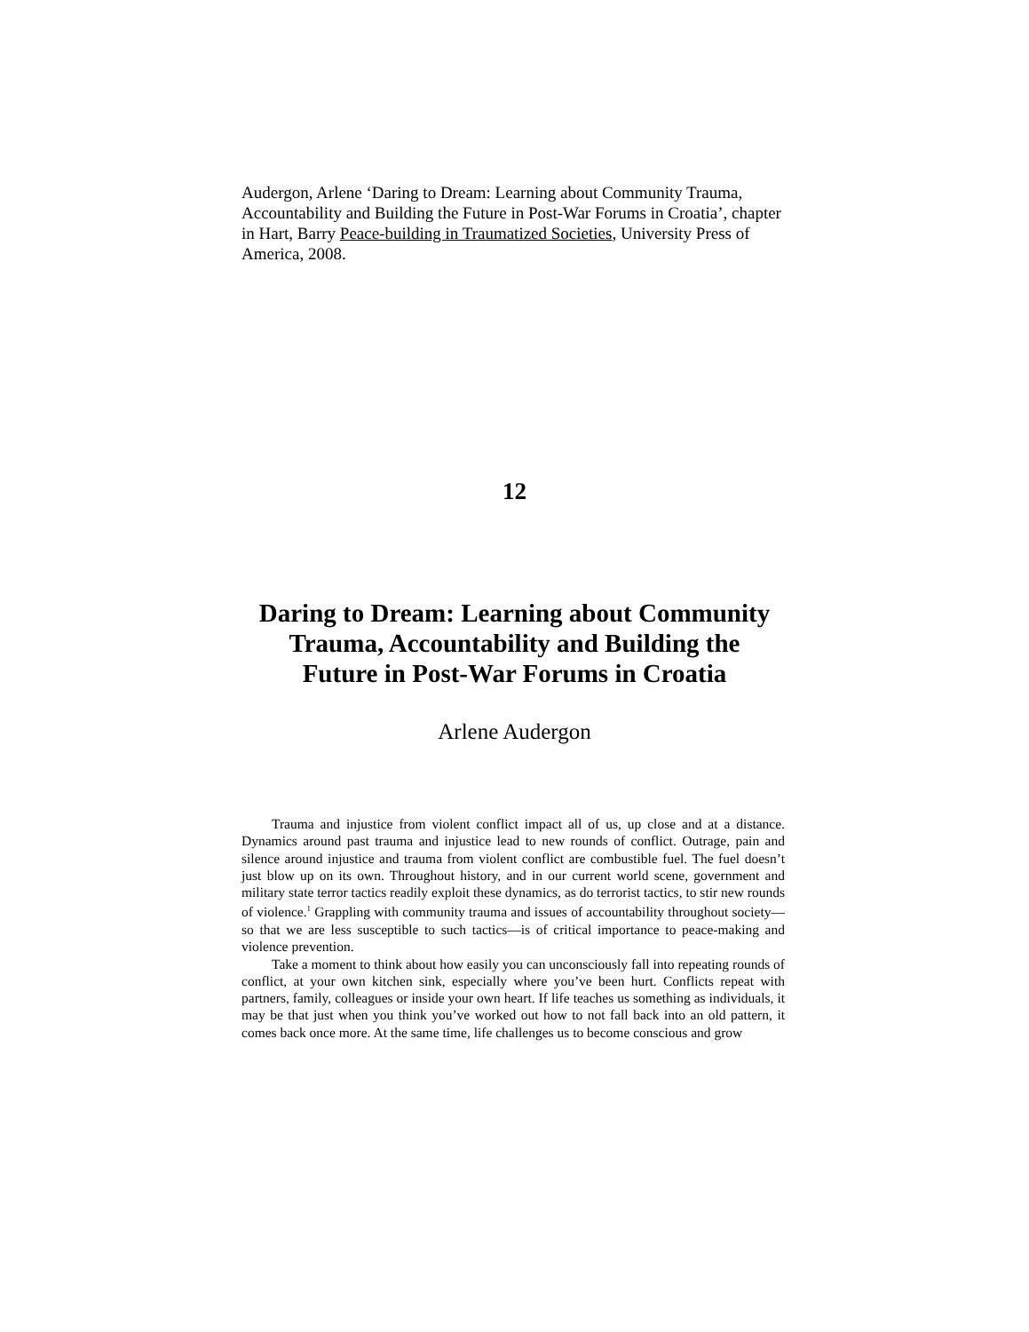Audergon, Arlene ‘Daring to Dream: Learning about Community Trauma, Accountability and Building the Future in Post-War Forums in Croatia’, chapter in Hart, Barry Peace-building in Traumatized Societies, University Press of America, 2008.
12
Daring to Dream: Learning about Community
Trauma, Accountability and Building the
Future in Post-War Forums in Croatia
Arlene Audergon
Trauma and injustice from violent conflict impact all of us, up close and at a distance. Dynamics around past trauma and injustice lead to new rounds of conflict. Outrage, pain and silence around injustice and trauma from violent conflict are combustible fuel. The fuel doesn’t just blow up on its own. Throughout history, and in our current world scene, government and military state terror tactics readily exploit these dynamics, as do terrorist tactics, to stir new rounds of violence.<sup>1</sup> Grappling with community trauma and issues of accountability throughout society—so that we are less susceptible to such tactics—is of critical importance to peace-making and violence prevention.
Take a moment to think about how easily you can unconsciously fall into repeating rounds of conflict, at your own kitchen sink, especially where you’ve been hurt. Conflicts repeat with partners, family, colleagues or inside your own heart. If life teaches us something as individuals, it may be that just when you think you’ve worked out how to not fall back into an old pattern, it comes back once more. At the same time, life challenges us to become conscious and grow